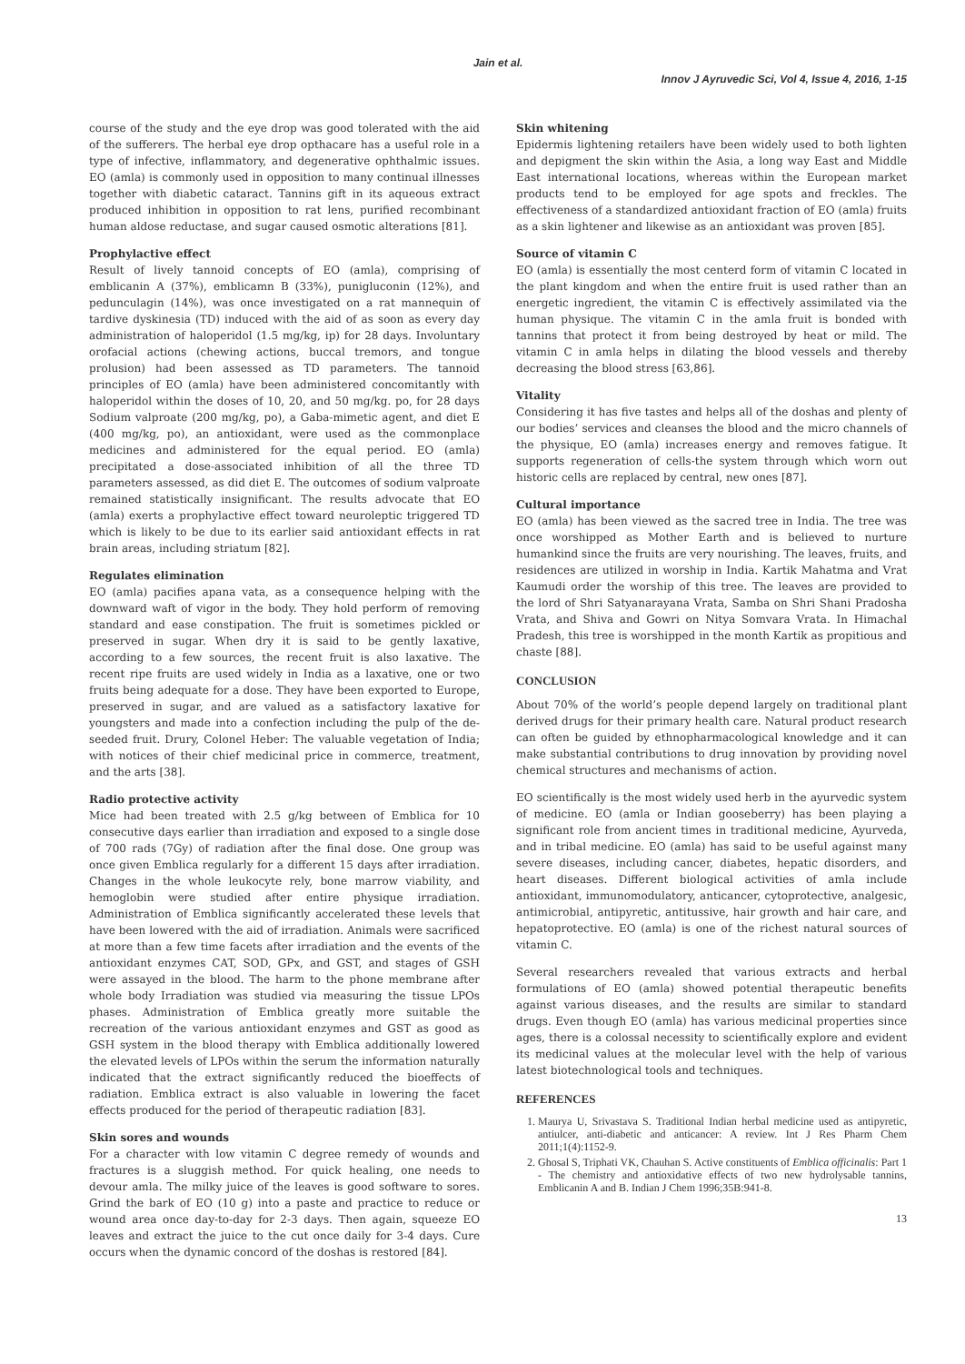Jain et al.
Innov J Ayruvedic Sci, Vol 4, Issue 4, 2016, 1-15
course of the study and the eye drop was good tolerated with the aid of the sufferers. The herbal eye drop opthacare has a useful role in a type of infective, inflammatory, and degenerative ophthalmic issues. EO (amla) is commonly used in opposition to many continual illnesses together with diabetic cataract. Tannins gift in its aqueous extract produced inhibition in opposition to rat lens, purified recombinant human aldose reductase, and sugar caused osmotic alterations [81].
Prophylactive effect
Result of lively tannoid concepts of EO (amla), comprising of emblicanin A (37%), emblicamn B (33%), punigluconin (12%), and pedunculagin (14%), was once investigated on a rat mannequin of tardive dyskinesia (TD) induced with the aid of as soon as every day administration of haloperidol (1.5 mg/kg, ip) for 28 days. Involuntary orofacial actions (chewing actions, buccal tremors, and tongue prolusion) had been assessed as TD parameters. The tannoid principles of EO (amla) have been administered concomitantly with haloperidol within the doses of 10, 20, and 50 mg/kg. po, for 28 days Sodium valproate (200 mg/kg, po), a Gaba-mimetic agent, and diet E (400 mg/kg, po), an antioxidant, were used as the commonplace medicines and administered for the equal period. EO (amla) precipitated a dose-associated inhibition of all the three TD parameters assessed, as did diet E. The outcomes of sodium valproate remained statistically insignificant. The results advocate that EO (amla) exerts a prophylactive effect toward neuroleptic triggered TD which is likely to be due to its earlier said antioxidant effects in rat brain areas, including striatum [82].
Regulates elimination
EO (amla) pacifies apana vata, as a consequence helping with the downward waft of vigor in the body. They hold perform of removing standard and ease constipation. The fruit is sometimes pickled or preserved in sugar. When dry it is said to be gently laxative, according to a few sources, the recent fruit is also laxative. The recent ripe fruits are used widely in India as a laxative, one or two fruits being adequate for a dose. They have been exported to Europe, preserved in sugar, and are valued as a satisfactory laxative for youngsters and made into a confection including the pulp of the de-seeded fruit. Drury, Colonel Heber: The valuable vegetation of India; with notices of their chief medicinal price in commerce, treatment, and the arts [38].
Radio protective activity
Mice had been treated with 2.5 g/kg between of Emblica for 10 consecutive days earlier than irradiation and exposed to a single dose of 700 rads (7Gy) of radiation after the final dose. One group was once given Emblica regularly for a different 15 days after irradiation. Changes in the whole leukocyte rely, bone marrow viability, and hemoglobin were studied after entire physique irradiation. Administration of Emblica significantly accelerated these levels that have been lowered with the aid of irradiation. Animals were sacrificed at more than a few time facets after irradiation and the events of the antioxidant enzymes CAT, SOD, GPx, and GST, and stages of GSH were assayed in the blood. The harm to the phone membrane after whole body Irradiation was studied via measuring the tissue LPOs phases. Administration of Emblica greatly more suitable the recreation of the various antioxidant enzymes and GST as good as GSH system in the blood therapy with Emblica additionally lowered the elevated levels of LPOs within the serum the information naturally indicated that the extract significantly reduced the bioeffects of radiation. Emblica extract is also valuable in lowering the facet effects produced for the period of therapeutic radiation [83].
Skin sores and wounds
For a character with low vitamin C degree remedy of wounds and fractures is a sluggish method. For quick healing, one needs to devour amla. The milky juice of the leaves is good software to sores. Grind the bark of EO (10 g) into a paste and practice to reduce or wound area once day-to-day for 2-3 days. Then again, squeeze EO leaves and extract the juice to the cut once daily for 3-4 days. Cure occurs when the dynamic concord of the doshas is restored [84].
Skin whitening
Epidermis lightening retailers have been widely used to both lighten and depigment the skin within the Asia, a long way East and Middle East international locations, whereas within the European market products tend to be employed for age spots and freckles. The effectiveness of a standardized antioxidant fraction of EO (amla) fruits as a skin lightener and likewise as an antioxidant was proven [85].
Source of vitamin C
EO (amla) is essentially the most centerd form of vitamin C located in the plant kingdom and when the entire fruit is used rather than an energetic ingredient, the vitamin C is effectively assimilated via the human physique. The vitamin C in the amla fruit is bonded with tannins that protect it from being destroyed by heat or mild. The vitamin C in amla helps in dilating the blood vessels and thereby decreasing the blood stress [63,86].
Vitality
Considering it has five tastes and helps all of the doshas and plenty of our bodies’ services and cleanses the blood and the micro channels of the physique, EO (amla) increases energy and removes fatigue. It supports regeneration of cells-the system through which worn out historic cells are replaced by central, new ones [87].
Cultural importance
EO (amla) has been viewed as the sacred tree in India. The tree was once worshipped as Mother Earth and is believed to nurture humankind since the fruits are very nourishing. The leaves, fruits, and residences are utilized in worship in India. Kartik Mahatma and Vrat Kaumudi order the worship of this tree. The leaves are provided to the lord of Shri Satyanarayana Vrata, Samba on Shri Shani Pradosha Vrata, and Shiva and Gowri on Nitya Somvara Vrata. In Himachal Pradesh, this tree is worshipped in the month Kartik as propitious and chaste [88].
CONCLUSION
About 70% of the world’s people depend largely on traditional plant derived drugs for their primary health care. Natural product research can often be guided by ethnopharmacological knowledge and it can make substantial contributions to drug innovation by providing novel chemical structures and mechanisms of action.
EO scientifically is the most widely used herb in the ayurvedic system of medicine. EO (amla or Indian gooseberry) has been playing a significant role from ancient times in traditional medicine, Ayurveda, and in tribal medicine. EO (amla) has said to be useful against many severe diseases, including cancer, diabetes, hepatic disorders, and heart diseases. Different biological activities of amla include antioxidant, immunomodulatory, anticancer, cytoprotective, analgesic, antimicrobial, antipyretic, antitussive, hair growth and hair care, and hepatoprotective. EO (amla) is one of the richest natural sources of vitamin C.
Several researchers revealed that various extracts and herbal formulations of EO (amla) showed potential therapeutic benefits against various diseases, and the results are similar to standard drugs. Even though EO (amla) has various medicinal properties since ages, there is a colossal necessity to scientifically explore and evident its medicinal values at the molecular level with the help of various latest biotechnological tools and techniques.
REFERENCES
1. Maurya U, Srivastava S. Traditional Indian herbal medicine used as antipyretic, antiulcer, anti-diabetic and anticancer: A review. Int J Res Pharm Chem 2011;1(4):1152-9.
2. Ghosal S, Triphati VK, Chauhan S. Active constituents of Emblica officinalis: Part 1 - The chemistry and antioxidative effects of two new hydrolysable tannins, Emblicanin A and B. Indian J Chem 1996;35B:941-8.
13